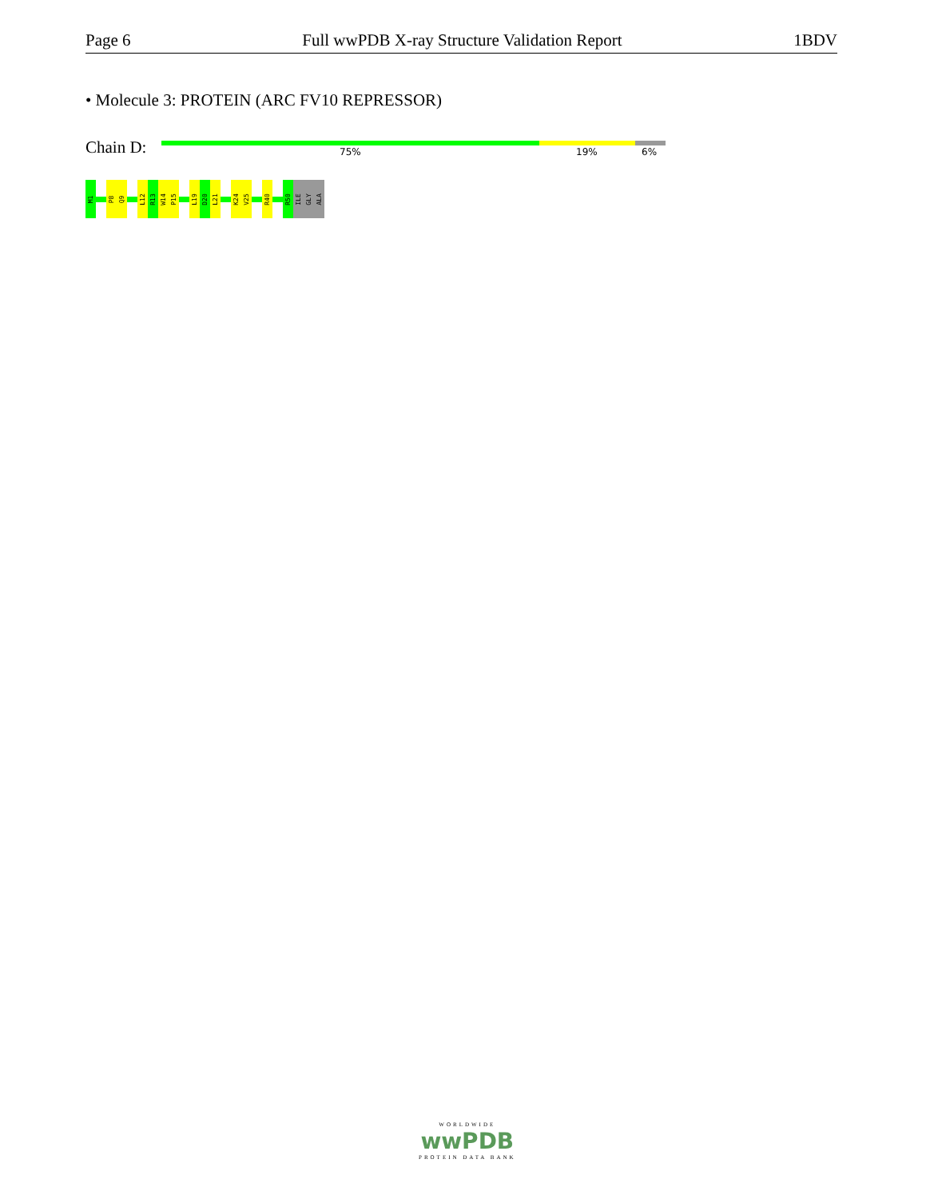Page 6 Full wwPDB X-ray Structure Validation Report 1BDV
• Molecule 3: PROTEIN (ARC FV10 REPRESSOR)
Chain D: 75% 19% 6%
M1
P8
Q9
L12
R13
W14
P15
L19
D20
L21
K24
V25
R40
R50
ILE
GLY
ALA
WORLDWIDE
wwPDB
PROTEIN DATA BANK